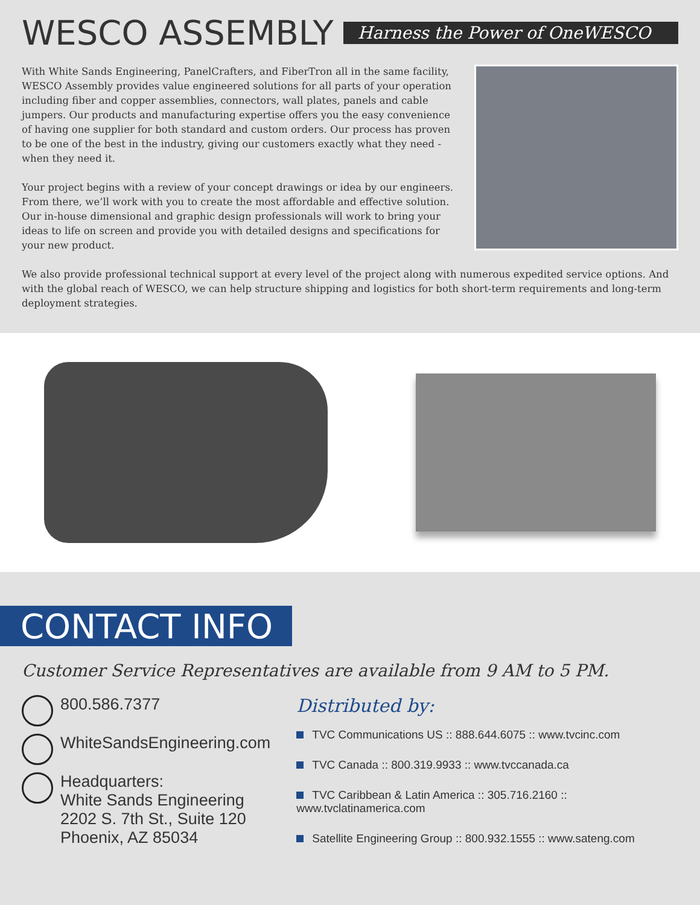WESCO ASSEMBLY
Harness the Power of OneWESCO
With White Sands Engineering, PanelCrafters, and FiberTron all in the same facility, WESCO Assembly provides value engineered solutions for all parts of your operation including fiber and copper assemblies, connectors, wall plates, panels and cable jumpers. Our products and manufacturing expertise offers you the easy convenience of having one supplier for both standard and custom orders. Our process has proven to be one of the best in the industry, giving our customers exactly what they need - when they need it.
Your project begins with a review of your concept drawings or idea by our engineers. From there, we’ll work with you to create the most affordable and effective solution. Our in-house dimensional and graphic design professionals will work to bring your ideas to life on screen and provide you with detailed designs and specifications for your new product.
We also provide professional technical support at every level of the project along with numerous expedited service options. And with the global reach of WESCO, we can help structure shipping and logistics for both short-term requirements and long-term deployment strategies.
CONTACT INFO
Customer Service Representatives are available from 9 AM to 5 PM.
800.586.7377
WhiteSandsEngineering.com
Headquarters:
White Sands Engineering
2202 S. 7th St., Suite 120
Phoenix, AZ 85034
Distributed by:
TVC Communications US :: 888.644.6075 :: www.tvcinc.com
TVC Canada :: 800.319.9933 :: www.tvccanada.ca
TVC Caribbean & Latin America :: 305.716.2160 :: www.tvclatinamerica.com
Satellite Engineering Group :: 800.932.1555 :: www.sateng.com